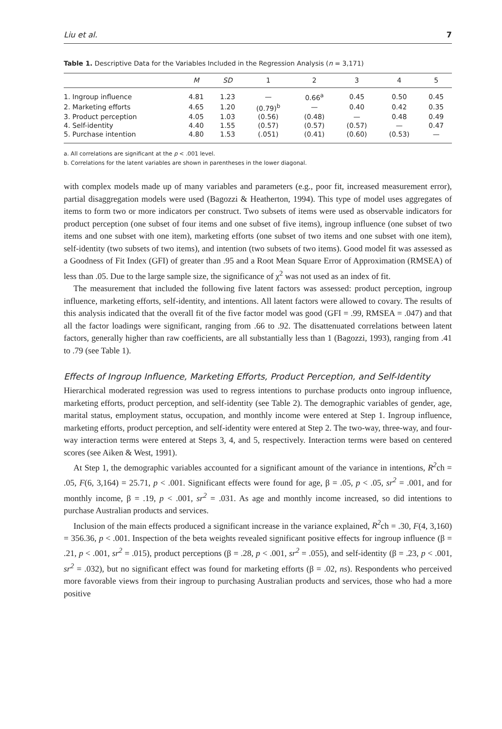Liu et al. 7
Table 1. Descriptive Data for the Variables Included in the Regression Analysis (n = 3,171)
| | M | SD | 1 | 2 | 3 | 4 | 5 |
| --- | --- | --- | --- | --- | --- | --- | --- |
| 1. Ingroup influence | 4.81 | 1.23 | — | 0.66<sup>a</sup> | 0.45 | 0.50 | 0.45 |
| 2. Marketing efforts | 4.65 | 1.20 | (0.79)<sup>b</sup> | — | 0.40 | 0.42 | 0.35 |
| 3. Product perception | 4.05 | 1.03 | (0.56) | (0.48) | — | 0.48 | 0.49 |
| 4. Self-identity | 4.40 | 1.55 | (0.57) | (0.57) | (0.57) | — | 0.47 |
| 5. Purchase intention | 4.80 | 1.53 | (.051) | (0.41) | (0.60) | (0.53) | — |
a. All correlations are significant at the p < .001 level.
b. Correlations for the latent variables are shown in parentheses in the lower diagonal.
with complex models made up of many variables and parameters (e.g., poor fit, increased measurement error), partial disaggregation models were used (Bagozzi & Heatherton, 1994). This type of model uses aggregates of items to form two or more indicators per construct. Two subsets of items were used as observable indicators for product perception (one subset of four items and one subset of five items), ingroup influence (one subset of two items and one subset with one item), marketing efforts (one subset of two items and one subset with one item), self-identity (two subsets of two items), and intention (two subsets of two items). Good model fit was assessed as a Goodness of Fit Index (GFI) of greater than .95 and a Root Mean Square Error of Approximation (RMSEA) of less than .05. Due to the large sample size, the significance of χ<sup>2</sup> was not used as an index of fit.
The measurement that included the following five latent factors was assessed: product perception, ingroup influence, marketing efforts, self-identity, and intentions. All latent factors were allowed to covary. The results of this analysis indicated that the overall fit of the five factor model was good (GFI = .99, RMSEA = .047) and that all the factor loadings were significant, ranging from .66 to .92. The disattenuated correlations between latent factors, generally higher than raw coefficients, are all substantially less than 1 (Bagozzi, 1993), ranging from .41 to .79 (see Table 1).
Effects of Ingroup Influence, Marketing Efforts, Product Perception, and Self-Identity
Hierarchical moderated regression was used to regress intentions to purchase products onto ingroup influence, marketing efforts, product perception, and self-identity (see Table 2). The demographic variables of gender, age, marital status, employment status, occupation, and monthly income were entered at Step 1. Ingroup influence, marketing efforts, product perception, and self-identity were entered at Step 2. The two-way, three-way, and four-way interaction terms were entered at Steps 3, 4, and 5, respectively. Interaction terms were based on centered scores (see Aiken & West, 1991).
At Step 1, the demographic variables accounted for a significant amount of the variance in intentions, R<sup>2</sup>ch = .05, F(6, 3,164) = 25.71, p < .001. Significant effects were found for age, β = .05, p < .05, sr<sup>2</sup> = .001, and for monthly income, β = .19, p < .001, sr<sup>2</sup> = .031. As age and monthly income increased, so did intentions to purchase Australian products and services.
Inclusion of the main effects produced a significant increase in the variance explained, R<sup>2</sup>ch = .30, F(4, 3,160) = 356.36, p < .001. Inspection of the beta weights revealed significant positive effects for ingroup influence (β = .21, p < .001, sr<sup>2</sup> = .015), product perceptions (β = .28, p < .001, sr<sup>2</sup> = .055), and self-identity (β = .23, p < .001, sr<sup>2</sup> = .032), but no significant effect was found for marketing efforts (β = .02, ns). Respondents who perceived more favorable views from their ingroup to purchasing Australian products and services, those who had a more positive